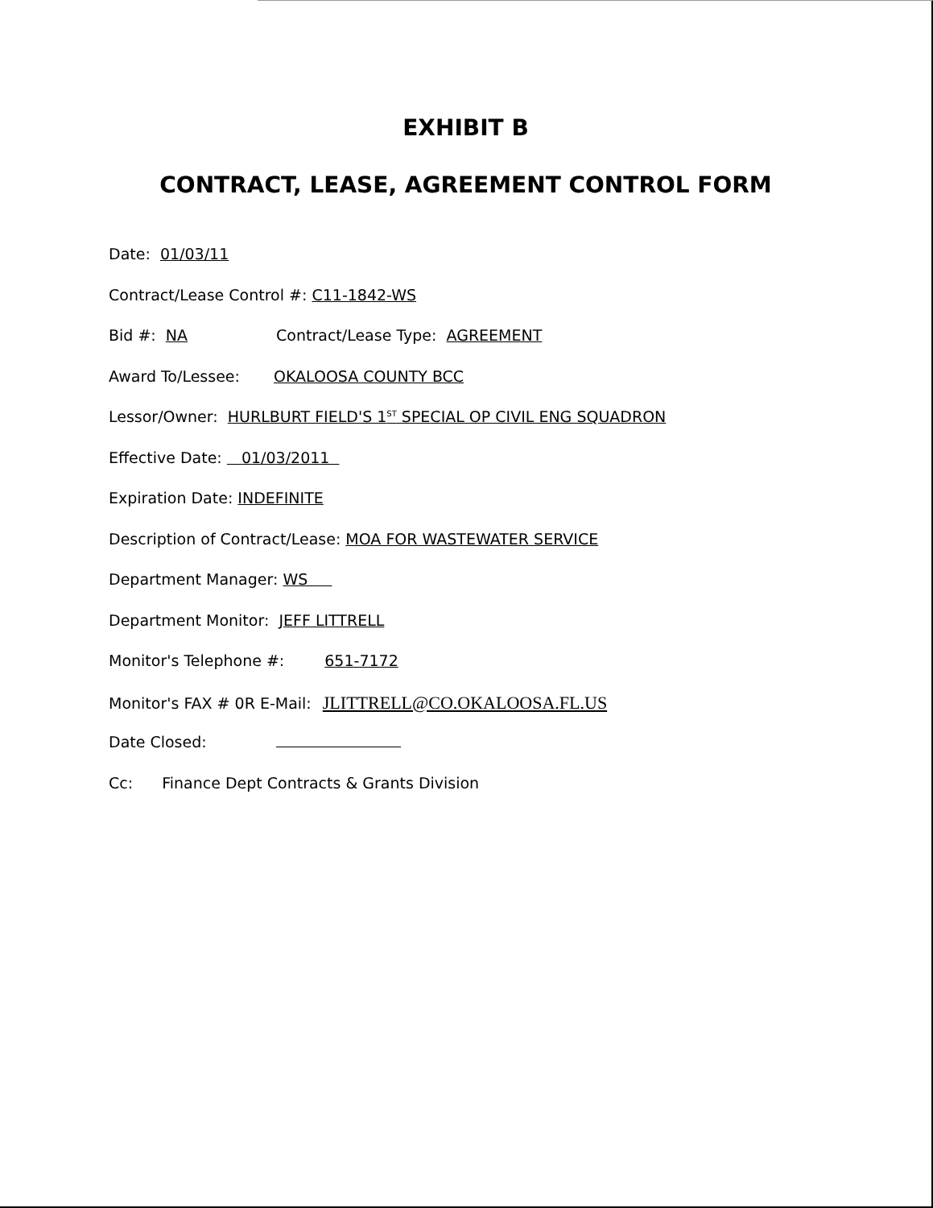EXHIBIT B
CONTRACT, LEASE, AGREEMENT CONTROL FORM
Date: 01/03/11
Contract/Lease Control #: C11-1842-WS
Bid #: NA Contract/Lease Type: AGREEMENT
Award To/Lessee: OKALOOSA COUNTY BCC
Lessor/Owner: HURLBURT FIELD'S 1<sup>ST</sup> SPECIAL OP CIVIL ENG SQUADRON
Effective Date: 01/03/2011
Expiration Date: INDEFINITE
Description of Contract/Lease: MOA FOR WASTEWATER SERVICE
Department Manager: WS
Department Monitor: JEFF LITTRELL
Monitor's Telephone #: 651-7172
Monitor's FAX # 0R E-Mail: JLITTRELL@CO.OKALOOSA.FL.US
Date Closed:
Cc: Finance Dept Contracts & Grants Division